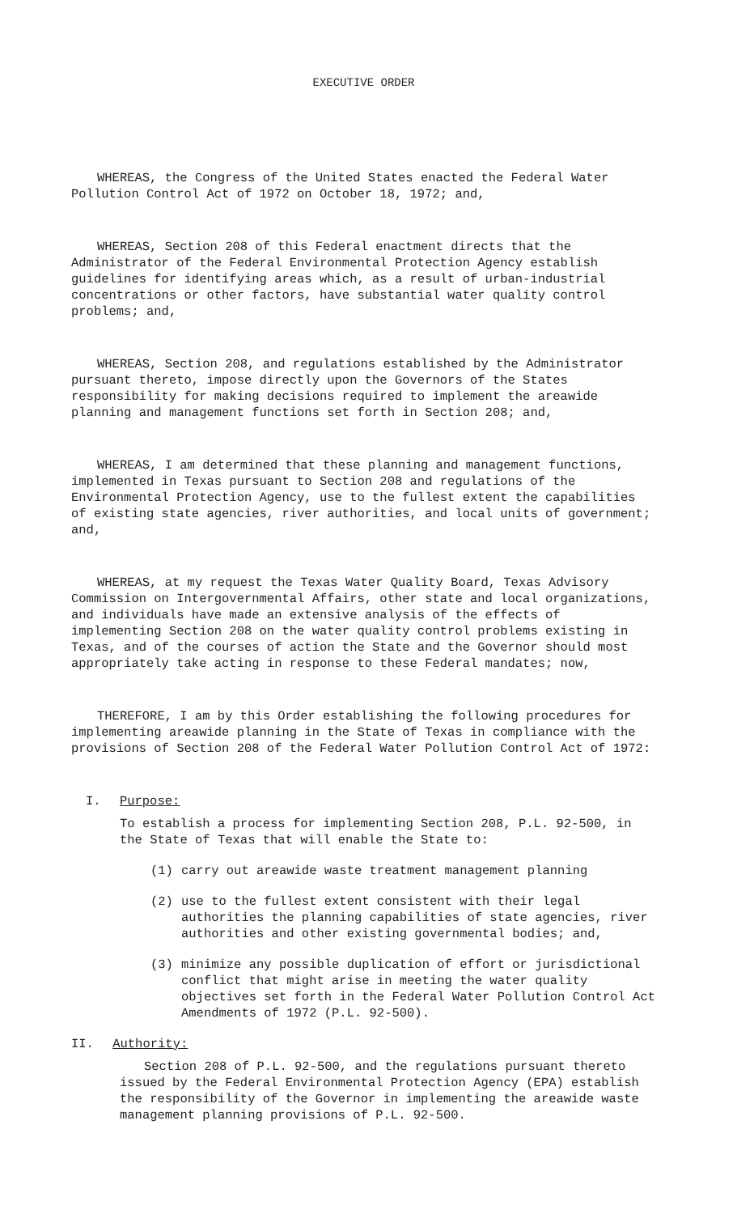EXECUTIVE ORDER
WHEREAS, the Congress of the United States enacted the Federal Water Pollution Control Act of 1972 on October 18, 1972; and,
WHEREAS, Section 208 of this Federal enactment directs that the Administrator of the Federal Environmental Protection Agency establish guidelines for identifying areas which, as a result of urban-industrial concentrations or other factors, have substantial water quality control problems; and,
WHEREAS, Section 208, and regulations established by the Administrator pursuant thereto, impose directly upon the Governors of the States responsibility for making decisions required to implement the areawide planning and management functions set forth in Section 208; and,
WHEREAS, I am determined that these planning and management functions, implemented in Texas pursuant to Section 208 and regulations of the Environmental Protection Agency, use to the fullest extent the capabilities of existing state agencies, river authorities, and local units of government; and,
WHEREAS, at my request the Texas Water Quality Board, Texas Advisory Commission on Intergovernmental Affairs, other state and local organizations, and individuals have made an extensive analysis of the effects of implementing Section 208 on the water quality control problems existing in Texas, and of the courses of action the State and the Governor should most appropriately take acting in response to these Federal mandates; now,
THEREFORE, I am by this Order establishing the following procedures for implementing areawide planning in the State of Texas in compliance with the provisions of Section 208 of the Federal Water Pollution Control Act of 1972:
I. Purpose:
To establish a process for implementing Section 208, P.L. 92-500, in the State of Texas that will enable the State to:
(1) carry out areawide waste treatment management planning
(2) use to the fullest extent consistent with their legal authorities the planning capabilities of state agencies, river authorities and other existing governmental bodies; and,
(3) minimize any possible duplication of effort or jurisdictional conflict that might arise in meeting the water quality objectives set forth in the Federal Water Pollution Control Act Amendments of 1972 (P.L. 92-500).
II. Authority:
Section 208 of P.L. 92-500, and the regulations pursuant thereto issued by the Federal Environmental Protection Agency (EPA) establish the responsibility of the Governor in implementing the areawide waste management planning provisions of P.L. 92-500.